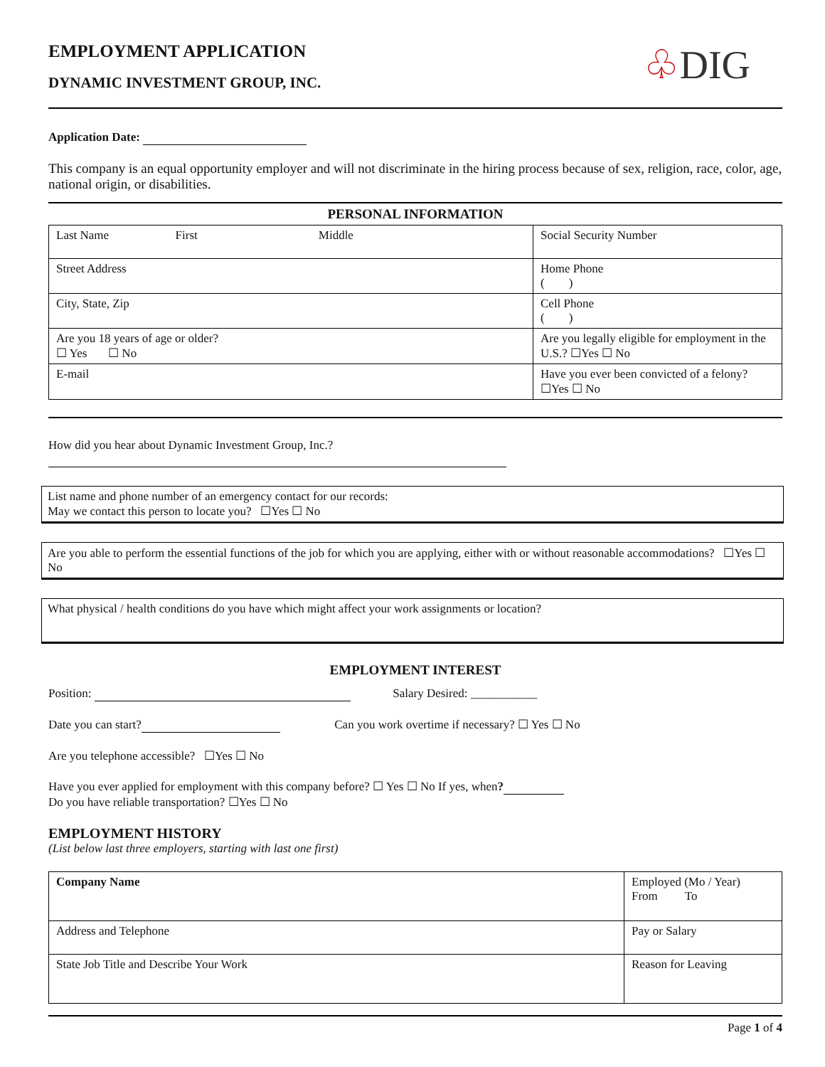♧DIG
EMPLOYMENT APPLICATION
DYNAMIC INVESTMENT GROUP, INC.
Application Date:
This company is an equal opportunity employer and will not discriminate in the hiring process because of sex, religion, race, color, age, national origin, or disabilities.
PERSONAL INFORMATION
| Last Name First Middle | Social Security Number |
| Street Address | Home Phone ( ) |
| City, State, Zip | Cell Phone ( ) |
| Are you 18 years of age or older? ☐ Yes ☐ No | Are you legally eligible for employment in the U.S.? ☐Yes ☐ No |
| E-mail | Have you ever been convicted of a felony? ☐Yes ☐ No |
How did you hear about Dynamic Investment Group, Inc.?
List name and phone number of an emergency contact for our records:
May we contact this person to locate you? ☐Yes ☐ No
Are you able to perform the essential functions of the job for which you are applying, either with or without reasonable accommodations? ☐Yes ☐ No
What physical / health conditions do you have which might affect your work assignments or location?
EMPLOYMENT INTEREST
Position: Salary Desired: ___________
Date you can start? Can you work overtime if necessary? ☐ Yes ☐ No
Are you telephone accessible? ☐Yes ☐ No
Have you ever applied for employment with this company before? ☐ Yes ☐ No If yes, when?
Do you have reliable transportation? ☐Yes ☐ No
EMPLOYMENT HISTORY
(List below last three employers, starting with last one first)
| Company Name | Employed (Mo / Year) From To |
| Address and Telephone | Pay or Salary |
| State Job Title and Describe Your Work | Reason for Leaving |
Page 1 of 4